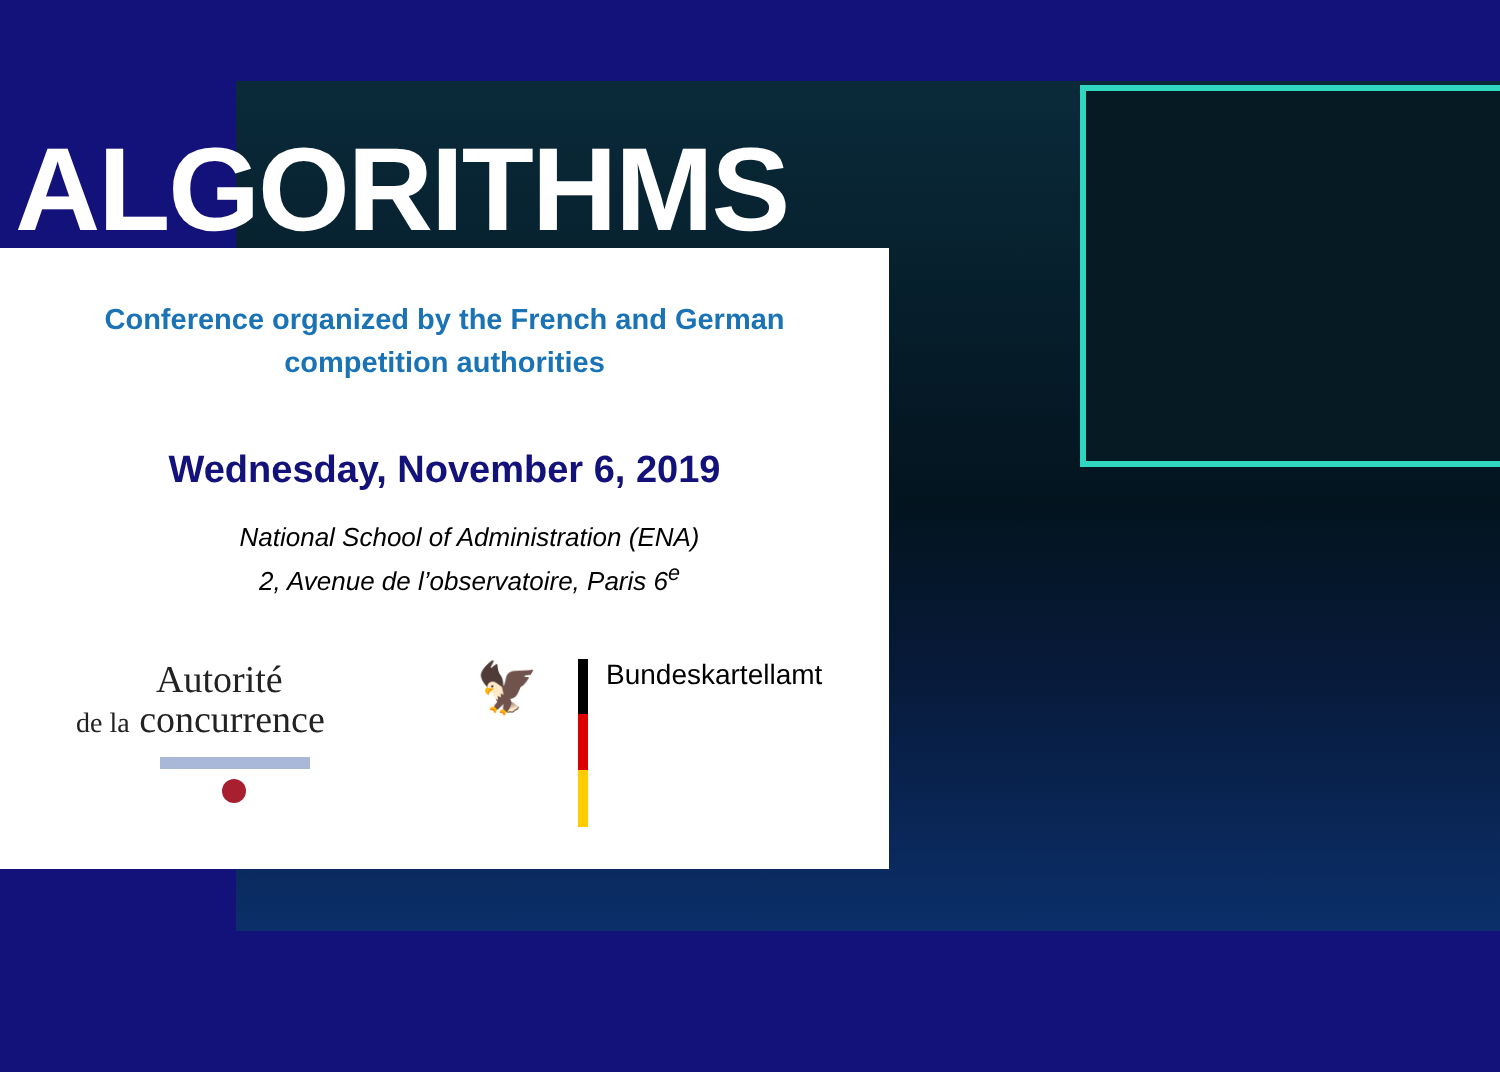ALGORITHMS
Conference organized by the French and German
competition authorities
Wednesday, November 6, 2019
National School of Administration (ENA)
2, Avenue de l’observatoire, Paris 6<sup>e</sup>
Autorité
de la concurrence
🦅
Bundeskartellamt